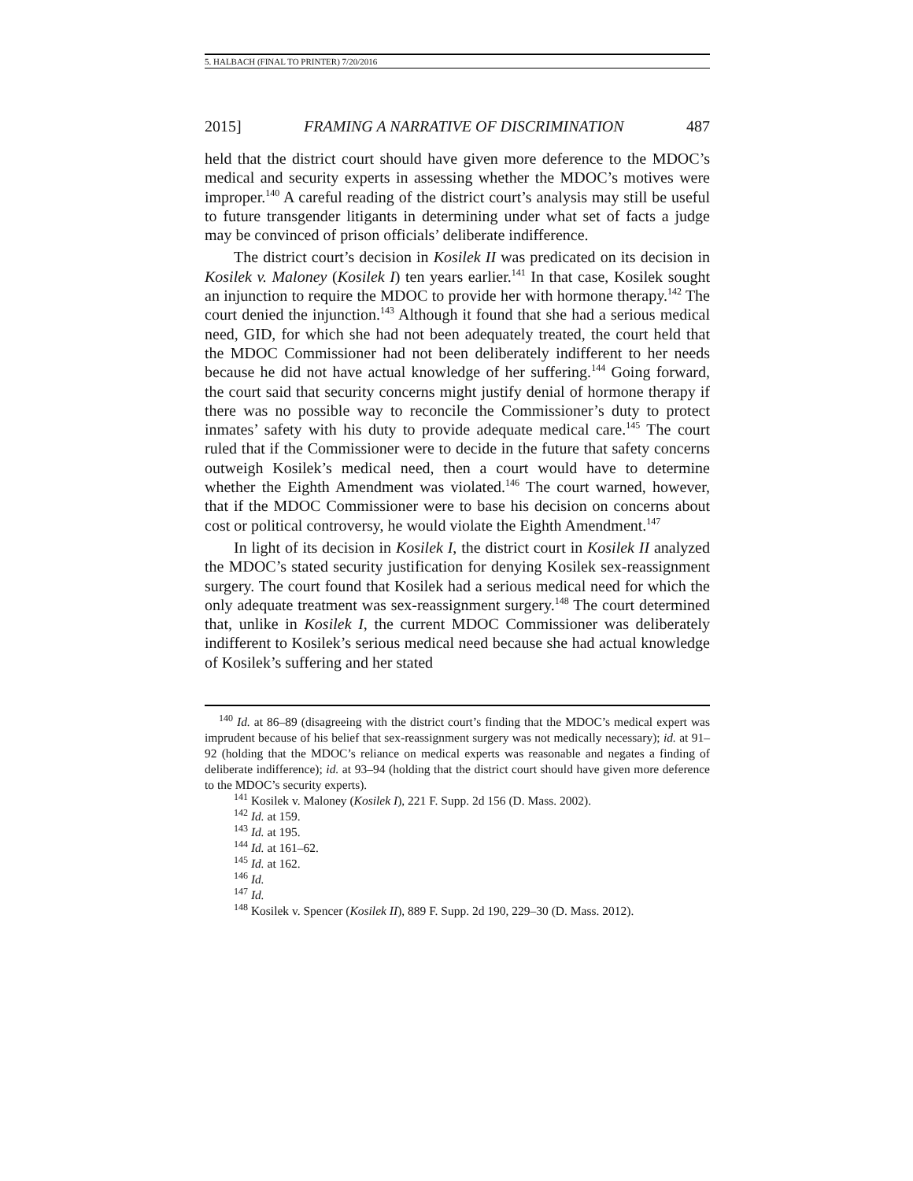5. HALBACH (FINAL TO PRINTER) 7/20/2016
2015] FRAMING A NARRATIVE OF DISCRIMINATION 487
held that the district court should have given more deference to the MDOC’s medical and security experts in assessing whether the MDOC’s motives were improper.<sup>140</sup> A careful reading of the district court’s analysis may still be useful to future transgender litigants in determining under what set of facts a judge may be convinced of prison officials’ deliberate indifference.
The district court’s decision in Kosilek II was predicated on its decision in Kosilek v. Maloney (Kosilek I) ten years earlier.<sup>141</sup> In that case, Kosilek sought an injunction to require the MDOC to provide her with hormone therapy.<sup>142</sup> The court denied the injunction.<sup>143</sup> Although it found that she had a serious medical need, GID, for which she had not been adequately treated, the court held that the MDOC Commissioner had not been deliberately indifferent to her needs because he did not have actual knowledge of her suffering.<sup>144</sup> Going forward, the court said that security concerns might justify denial of hormone therapy if there was no possible way to reconcile the Commissioner’s duty to protect inmates’ safety with his duty to provide adequate medical care.<sup>145</sup> The court ruled that if the Commissioner were to decide in the future that safety concerns outweigh Kosilek’s medical need, then a court would have to determine whether the Eighth Amendment was violated.<sup>146</sup> The court warned, however, that if the MDOC Commissioner were to base his decision on concerns about cost or political controversy, he would violate the Eighth Amendment.<sup>147</sup>
In light of its decision in Kosilek I, the district court in Kosilek II analyzed the MDOC’s stated security justification for denying Kosilek sex-reassignment surgery. The court found that Kosilek had a serious medical need for which the only adequate treatment was sex-reassignment surgery.<sup>148</sup> The court determined that, unlike in Kosilek I, the current MDOC Commissioner was deliberately indifferent to Kosilek’s serious medical need because she had actual knowledge of Kosilek’s suffering and her stated
<sup>140</sup> Id. at 86–89 (disagreeing with the district court’s finding that the MDOC’s medical expert was imprudent because of his belief that sex-reassignment surgery was not medically necessary); id. at 91–92 (holding that the MDOC’s reliance on medical experts was reasonable and negates a finding of deliberate indifference); id. at 93–94 (holding that the district court should have given more deference to the MDOC’s security experts).
<sup>141</sup> Kosilek v. Maloney (Kosilek I), 221 F. Supp. 2d 156 (D. Mass. 2002).
<sup>142</sup> Id. at 159.
<sup>143</sup> Id. at 195.
<sup>144</sup> Id. at 161–62.
<sup>145</sup> Id. at 162.
<sup>146</sup> Id.
<sup>147</sup> Id.
<sup>148</sup> Kosilek v. Spencer (Kosilek II), 889 F. Supp. 2d 190, 229–30 (D. Mass. 2012).